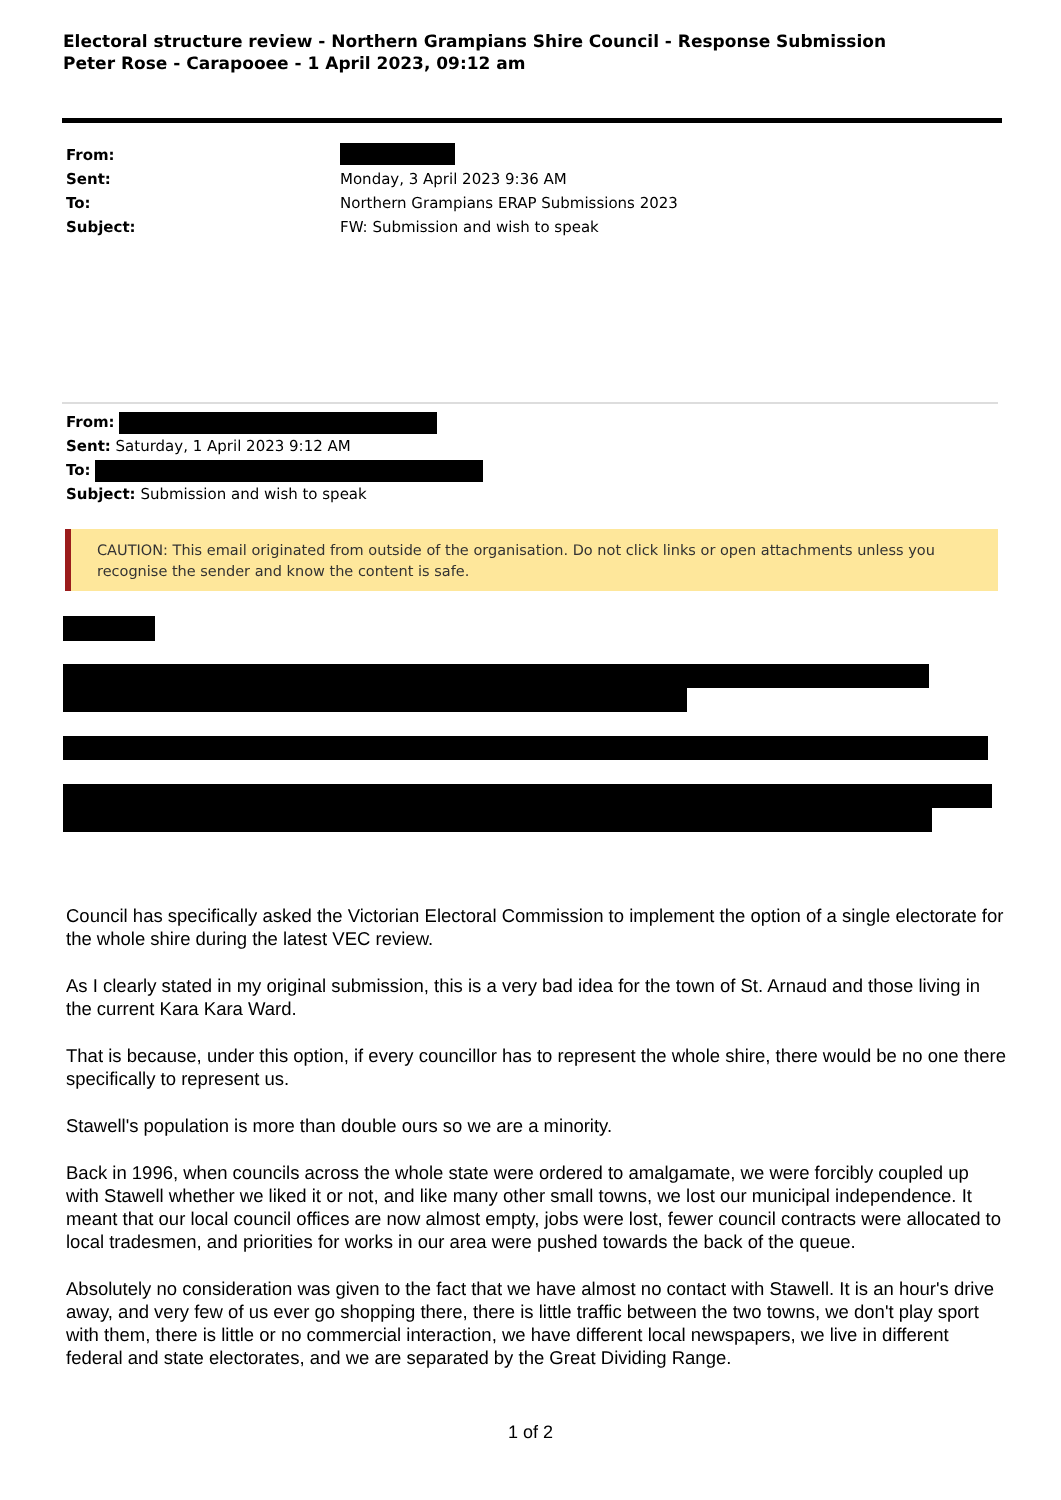Electoral structure review - Northern Grampians Shire Council - Response Submission
Peter Rose - Carapooee - 1 April 2023, 09:12 am
From:
Sent: Monday, 3 April 2023 9:36 AM
To: Northern Grampians ERAP Submissions 2023
Subject: FW: Submission and wish to speak
From:
Sent: Saturday, 1 April 2023 9:12 AM
To:
Subject: Submission and wish to speak
CAUTION: This email originated from outside of the organisation. Do not click links or open attachments unless you recognise the sender and know the content is safe.
Council has specifically asked the Victorian Electoral Commission to implement the option of a single electorate for the whole shire during the latest VEC review.
As I clearly stated in my original submission, this is a very bad idea for the town of St. Arnaud and those living in the current Kara Kara Ward.
That is because, under this option, if every councillor has to represent the whole shire, there would be no one there specifically to represent us.
Stawell's population is more than double ours so we are a minority.
Back in 1996, when councils across the whole state were ordered to amalgamate, we were forcibly coupled up with Stawell whether we liked it or not, and like many other small towns, we lost our municipal independence. It meant that our local council offices are now almost empty, jobs were lost, fewer council contracts were allocated to local tradesmen, and priorities for works in our area were pushed towards the back of the queue.
Absolutely no consideration was given to the fact that we have almost no contact with Stawell. It is an hour's drive away, and very few of us ever go shopping there, there is little traffic between the two towns, we don't play sport with them, there is little or no commercial interaction, we have different local newspapers, we live in different federal and state electorates, and we are separated by the Great Dividing Range.
1 of 2